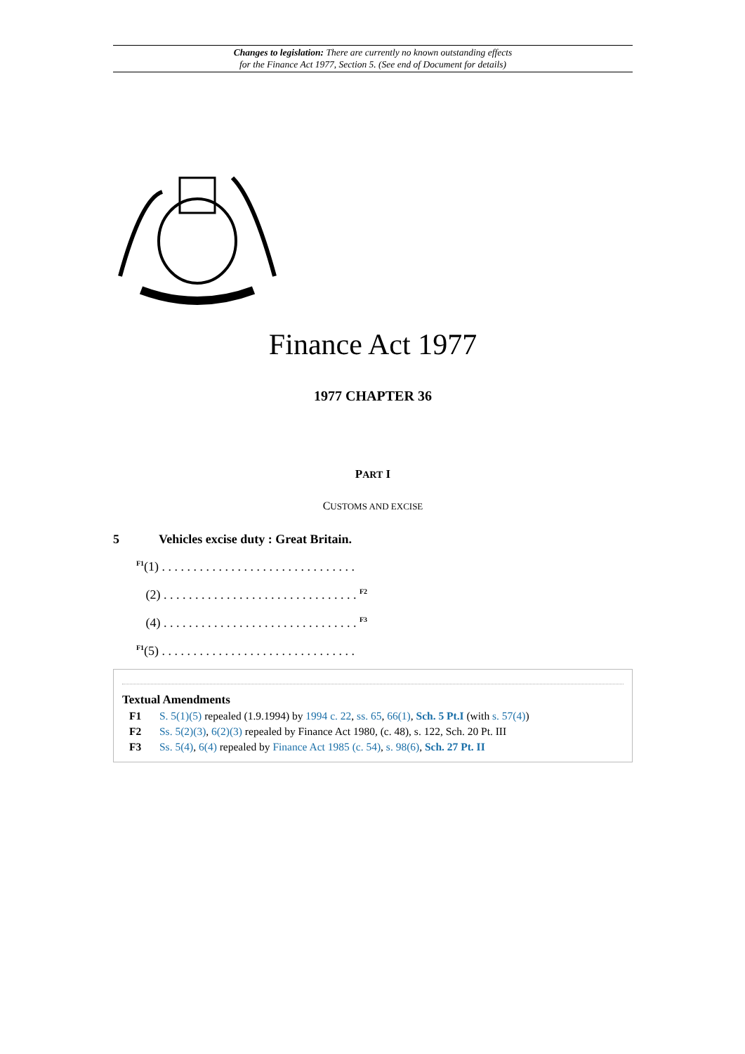Changes to legislation: There are currently no known outstanding effects
for the Finance Act 1977, Section 5. (See end of Document for details)
Finance Act 1977
1977 CHAPTER 36
PART I
CUSTOMS AND EXCISE
5 Vehicles excise duty : Great Britain.
<sup>F1</sup>(1) . . . . . . . . . . . . . . . . . . . . . . . . . . . . . . .
(2) . . . . . . . . . . . . . . . . . . . . . . . . . . . . . . . <sup>F2</sup>
(4) . . . . . . . . . . . . . . . . . . . . . . . . . . . . . . . <sup>F3</sup>
<sup>F1</sup>(5) . . . . . . . . . . . . . . . . . . . . . . . . . . . . . . .
Textual Amendments
F1 S. 5(1)(5) repealed (1.9.1994) by 1994 c. 22, ss. 65, 66(1), Sch. 5 Pt.I (with s. 57(4))
F2 Ss. 5(2)(3), 6(2)(3) repealed by Finance Act 1980, (c. 48), s. 122, Sch. 20 Pt. III
F3 Ss. 5(4), 6(4) repealed by Finance Act 1985 (c. 54), s. 98(6), Sch. 27 Pt. II